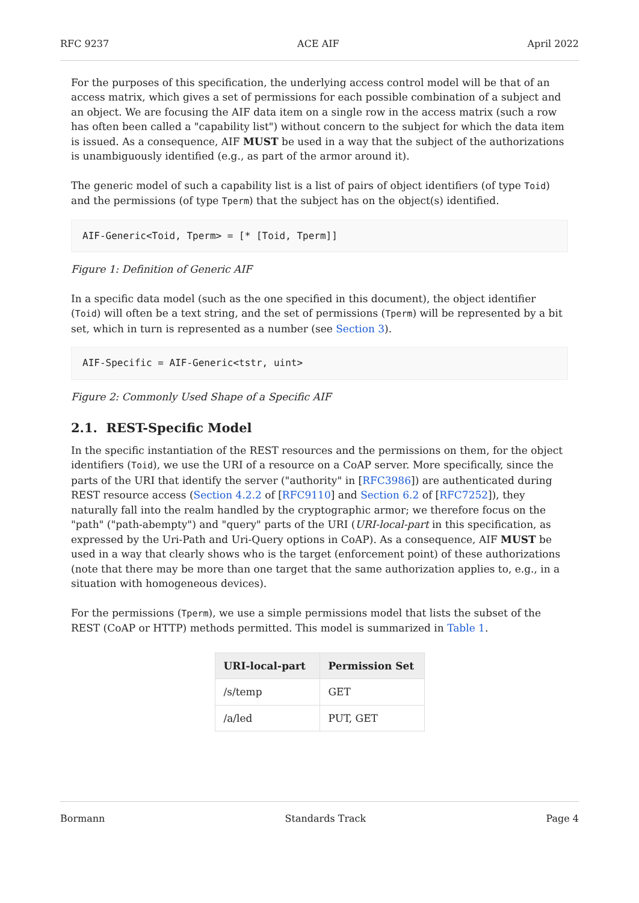RFC 9237 ACE AIF April 2022
For the purposes of this specification, the underlying access control model will be that of an access matrix, which gives a set of permissions for each possible combination of a subject and an object. We are focusing the AIF data item on a single row in the access matrix (such a row has often been called a "capability list") without concern to the subject for which the data item is issued. As a consequence, AIF MUST be used in a way that the subject of the authorizations is unambiguously identified (e.g., as part of the armor around it).
The generic model of such a capability list is a list of pairs of object identifiers (of type Toid) and the permissions (of type Tperm) that the subject has on the object(s) identified.
AIF-Generic<Toid, Tperm> = [* [Toid, Tperm]]
Figure 1: Definition of Generic AIF
In a specific data model (such as the one specified in this document), the object identifier (Toid) will often be a text string, and the set of permissions (Tperm) will be represented by a bit set, which in turn is represented as a number (see Section 3).
AIF-Specific = AIF-Generic<tstr, uint>
Figure 2: Commonly Used Shape of a Specific AIF
2.1. REST-Specific Model
In the specific instantiation of the REST resources and the permissions on them, for the object identifiers (Toid), we use the URI of a resource on a CoAP server. More specifically, since the parts of the URI that identify the server ("authority" in [RFC3986]) are authenticated during REST resource access (Section 4.2.2 of [RFC9110] and Section 6.2 of [RFC7252]), they naturally fall into the realm handled by the cryptographic armor; we therefore focus on the "path" ("path-abempty") and "query" parts of the URI (URI-local-part in this specification, as expressed by the Uri-Path and Uri-Query options in CoAP). As a consequence, AIF MUST be used in a way that clearly shows who is the target (enforcement point) of these authorizations (note that there may be more than one target that the same authorization applies to, e.g., in a situation with homogeneous devices).
For the permissions (Tperm), we use a simple permissions model that lists the subset of the REST (CoAP or HTTP) methods permitted. This model is summarized in Table 1.
| URI-local-part | Permission Set |
| --- | --- |
| /s/temp | GET |
| /a/led | PUT, GET |
Bormann Standards Track Page 4